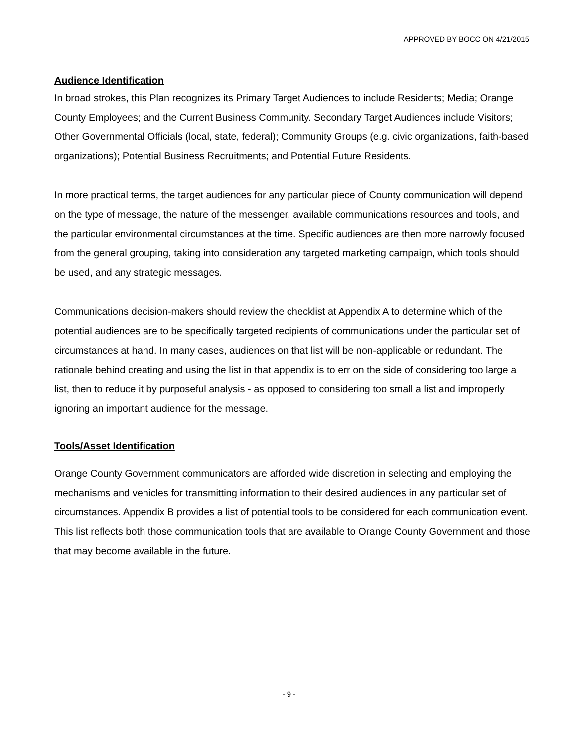APPROVED BY BOCC ON 4/21/2015
Audience Identification
In broad strokes, this Plan recognizes its Primary Target Audiences to include Residents; Media; Orange County Employees; and the Current Business Community. Secondary Target Audiences include Visitors; Other Governmental Officials (local, state, federal); Community Groups (e.g. civic organizations, faith-based organizations); Potential Business Recruitments; and Potential Future Residents.
In more practical terms, the target audiences for any particular piece of County communication will depend on the type of message, the nature of the messenger, available communications resources and tools, and the particular environmental circumstances at the time. Specific audiences are then more narrowly focused from the general grouping, taking into consideration any targeted marketing campaign, which tools should be used, and any strategic messages.
Communications decision-makers should review the checklist at Appendix A to determine which of the potential audiences are to be specifically targeted recipients of communications under the particular set of circumstances at hand. In many cases, audiences on that list will be non-applicable or redundant. The rationale behind creating and using the list in that appendix is to err on the side of considering too large a list, then to reduce it by purposeful analysis - as opposed to considering too small a list and improperly ignoring an important audience for the message.
Tools/Asset Identification
Orange County Government communicators are afforded wide discretion in selecting and employing the mechanisms and vehicles for transmitting information to their desired audiences in any particular set of circumstances. Appendix B provides a list of potential tools to be considered for each communication event. This list reflects both those communication tools that are available to Orange County Government and those that may become available in the future.
- 9 -